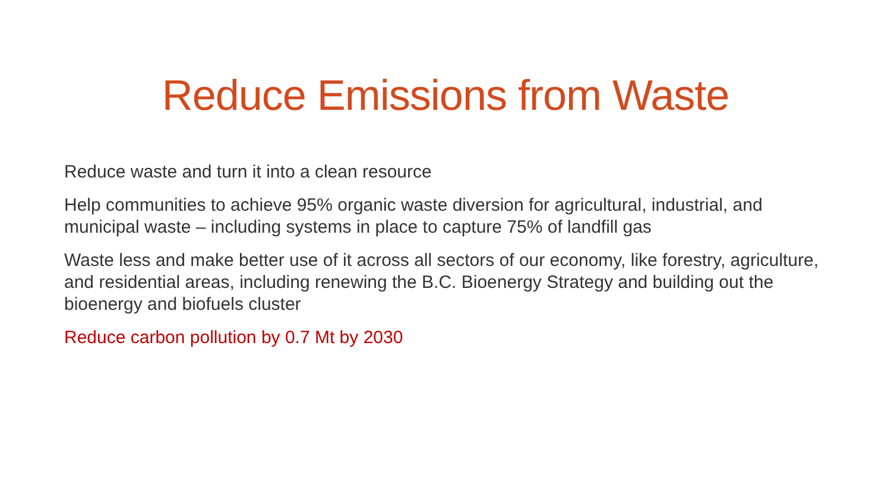Reduce Emissions from Waste
Reduce waste and turn it into a clean resource
Help communities to achieve 95% organic waste diversion for agricultural, industrial, and municipal waste – including systems in place to capture 75% of landfill gas
Waste less and make better use of it across all sectors of our economy, like forestry, agriculture, and residential areas, including renewing the B.C. Bioenergy Strategy and building out the bioenergy and biofuels cluster
Reduce carbon pollution by 0.7 Mt by 2030